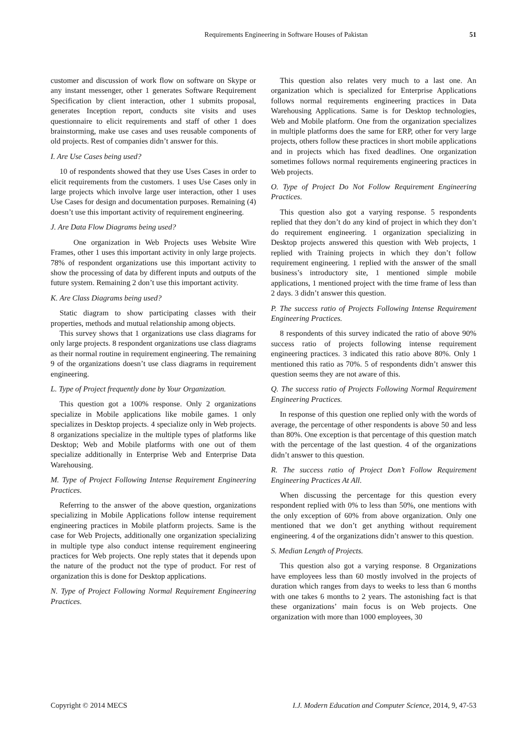Requirements Engineering in Software Houses of Pakistan 51
customer and discussion of work flow on software on Skype or any instant messenger, other 1 generates Software Requirement Specification by client interaction, other 1 submits proposal, generates Inception report, conducts site visits and uses questionnaire to elicit requirements and staff of other 1 does brainstorming, make use cases and uses reusable components of old projects. Rest of companies didn’t answer for this.
I. Are Use Cases being used?
10 of respondents showed that they use Uses Cases in order to elicit requirements from the customers. 1 uses Use Cases only in large projects which involve large user interaction, other 1 uses Use Cases for design and documentation purposes. Remaining (4) doesn’t use this important activity of requirement engineering.
J. Are Data Flow Diagrams being used?
One organization in Web Projects uses Website Wire Frames, other 1 uses this important activity in only large projects. 78% of respondent organizations use this important activity to show the processing of data by different inputs and outputs of the future system. Remaining 2 don’t use this important activity.
K. Are Class Diagrams being used?
Static diagram to show participating classes with their properties, methods and mutual relationship among objects.
This survey shows that 1 organizations use class diagrams for only large projects. 8 respondent organizations use class diagrams as their normal routine in requirement engineering. The remaining 9 of the organizations doesn’t use class diagrams in requirement engineering.
L. Type of Project frequently done by Your Organization.
This question got a 100% response. Only 2 organizations specialize in Mobile applications like mobile games. 1 only specializes in Desktop projects. 4 specialize only in Web projects. 8 organizations specialize in the multiple types of platforms like Desktop; Web and Mobile platforms with one out of them specialize additionally in Enterprise Web and Enterprise Data Warehousing.
M. Type of Project Following Intense Requirement Engineering Practices.
Referring to the answer of the above question, organizations specializing in Mobile Applications follow intense requirement engineering practices in Mobile platform projects. Same is the case for Web Projects, additionally one organization specializing in multiple type also conduct intense requirement engineering practices for Web projects. One reply states that it depends upon the nature of the product not the type of product. For rest of organization this is done for Desktop applications.
N. Type of Project Following Normal Requirement Engineering Practices.
This question also relates very much to a last one. An organization which is specialized for Enterprise Applications follows normal requirements engineering practices in Data Warehousing Applications. Same is for Desktop technologies, Web and Mobile platform. One from the organization specializes in multiple platforms does the same for ERP, other for very large projects, others follow these practices in short mobile applications and in projects which has fixed deadlines. One organization sometimes follows normal requirements engineering practices in Web projects.
O. Type of Project Do Not Follow Requirement Engineering Practices.
This question also got a varying response. 5 respondents replied that they don’t do any kind of project in which they don’t do requirement engineering. 1 organization specializing in Desktop projects answered this question with Web projects, 1 replied with Training projects in which they don’t follow requirement engineering. 1 replied with the answer of the small business’s introductory site, 1 mentioned simple mobile applications, 1 mentioned project with the time frame of less than 2 days. 3 didn’t answer this question.
P. The success ratio of Projects Following Intense Requirement Engineering Practices.
8 respondents of this survey indicated the ratio of above 90% success ratio of projects following intense requirement engineering practices. 3 indicated this ratio above 80%. Only 1 mentioned this ratio as 70%. 5 of respondents didn’t answer this question seems they are not aware of this.
Q. The success ratio of Projects Following Normal Requirement Engineering Practices.
In response of this question one replied only with the words of average, the percentage of other respondents is above 50 and less than 80%. One exception is that percentage of this question match with the percentage of the last question. 4 of the organizations didn’t answer to this question.
R. The success ratio of Project Don’t Follow Requirement Engineering Practices At All.
When discussing the percentage for this question every respondent replied with 0% to less than 50%, one mentions with the only exception of 60% from above organization. Only one mentioned that we don’t get anything without requirement engineering. 4 of the organizations didn’t answer to this question.
S. Median Length of Projects.
This question also got a varying response. 8 Organizations have employees less than 60 mostly involved in the projects of duration which ranges from days to weeks to less than 6 months with one takes 6 months to 2 years. The astonishing fact is that these organizations’ main focus is on Web projects. One organization with more than 1000 employees, 30
Copyright © 2014 MECS I.J. Modern Education and Computer Science, 2014, 9, 47-53